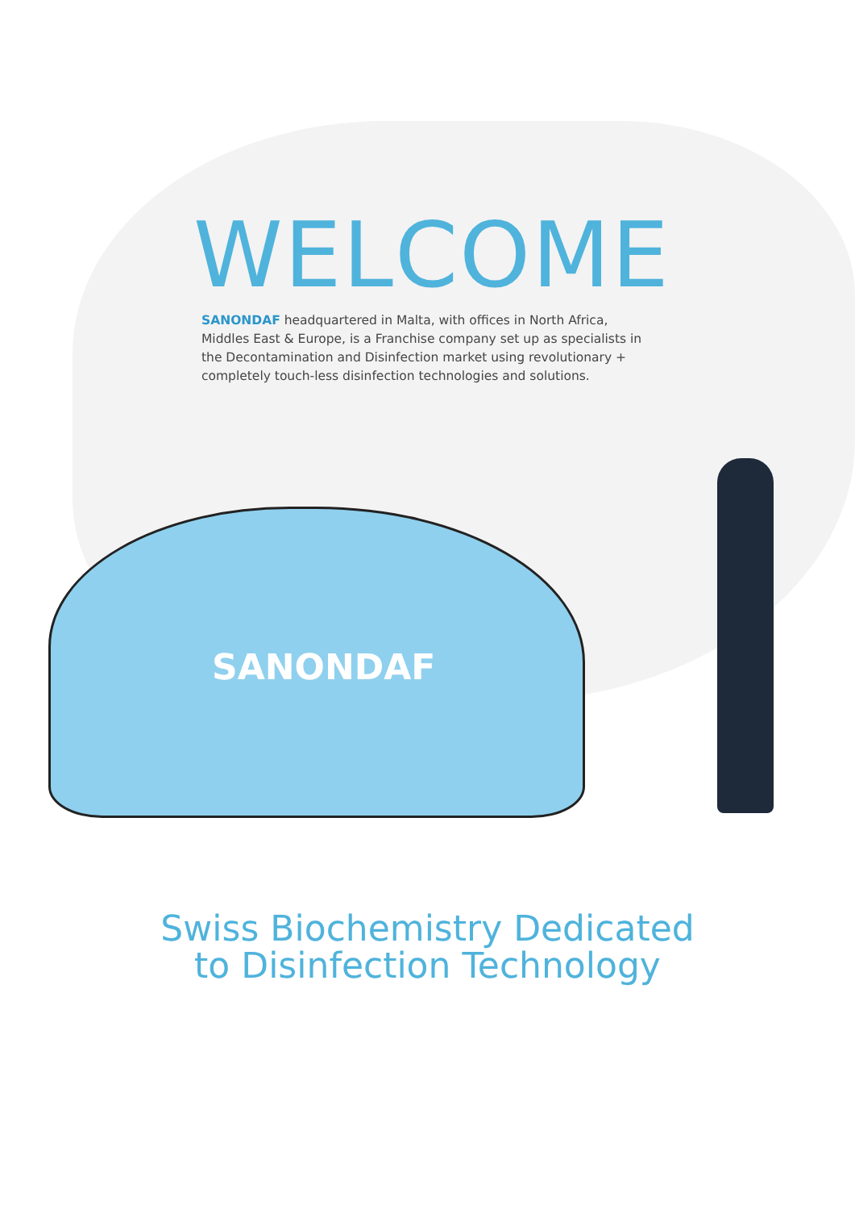WELCOME
SANONDAF headquartered in Malta, with offices in North Africa, Middles East & Europe, is a Franchise company set up as specialists in the Decontamination and Disinfection market using revolutionary + completely touch-less disinfection technologies and solutions.
SANONDAF
Swiss Biochemistry Dedicated
to Disinfection Technology